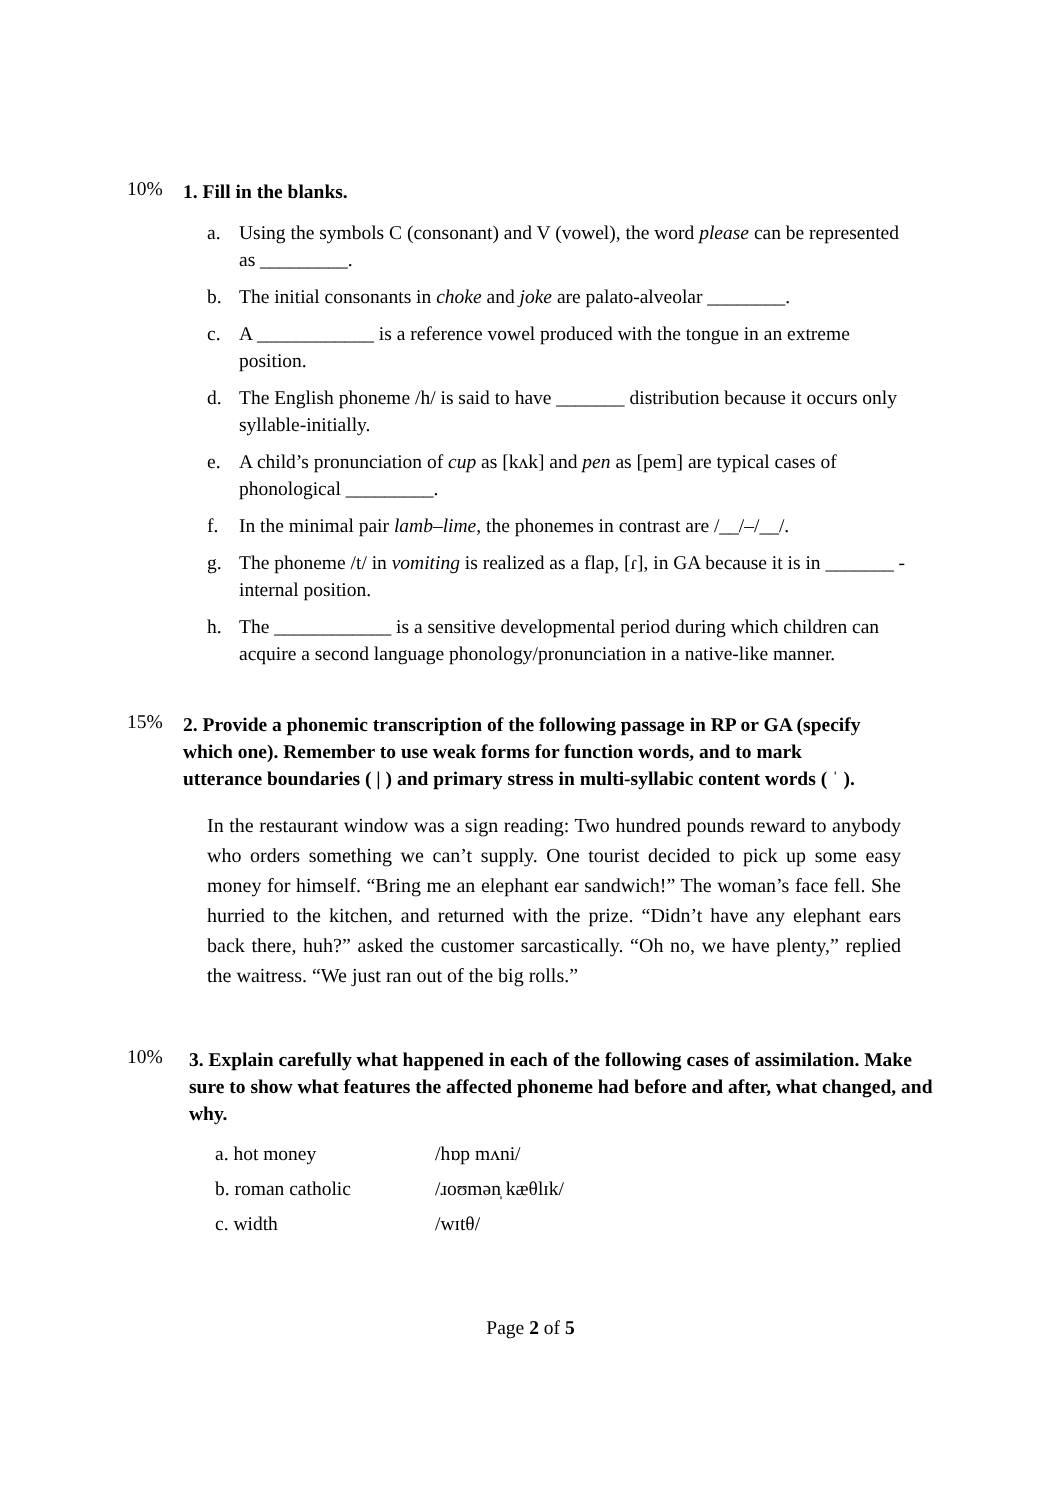10%
1. Fill in the blanks.
a. Using the symbols C (consonant) and V (vowel), the word please can be represented as _________.
b. The initial consonants in choke and joke are palato-alveolar ________.
c. A ____________ is a reference vowel produced with the tongue in an extreme position.
d. The English phoneme /h/ is said to have _______ distribution because it occurs only syllable-initially.
e. A child’s pronunciation of cup as [kʌk] and pen as [pem] are typical cases of phonological _________.
f. In the minimal pair lamb–lime, the phonemes in contrast are /__/–/__/.
g. The phoneme /t/ in vomiting is realized as a flap, [ɾ], in GA because it is in _______ -internal position.
h. The ____________ is a sensitive developmental period during which children can acquire a second language phonology/pronunciation in a native-like manner.
15%
2. Provide a phonemic transcription of the following passage in RP or GA (specify which one). Remember to use weak forms for function words, and to mark utterance boundaries ( | ) and primary stress in multi-syllabic content words ( ˈ ).
In the restaurant window was a sign reading: Two hundred pounds reward to anybody who orders something we can’t supply. One tourist decided to pick up some easy money for himself. “Bring me an elephant ear sandwich!” The woman’s face fell. She hurried to the kitchen, and returned with the prize. “Didn’t have any elephant ears back there, huh?” asked the customer sarcastically. “Oh no, we have plenty,” replied the waitress. “We just ran out of the big rolls.”
10%
3. Explain carefully what happened in each of the following cases of assimilation. Make sure to show what features the affected phoneme had before and after, what changed, and why.
a. hot money /hɒp mʌni/
b. roman catholic /ɹoʊmən̩ kæθlɪk/
c. width /wɪtθ/
Page 2 of 5